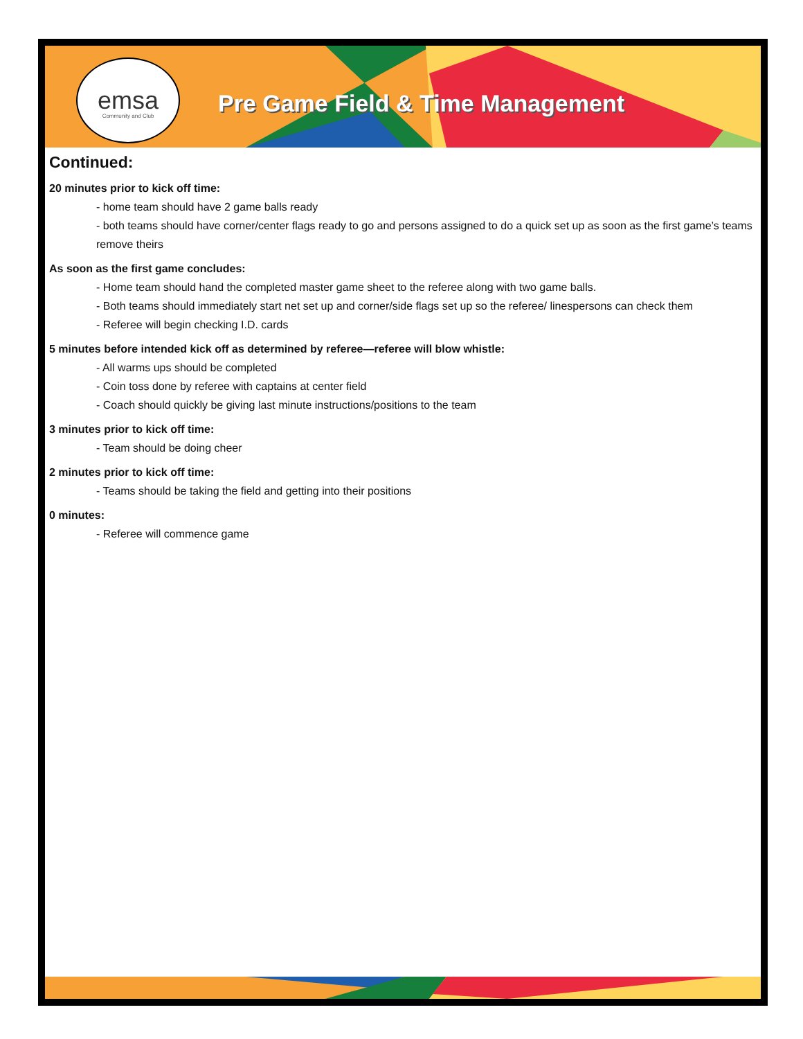emsa
Community and Club
Pre Game Field & Time Management
Continued:
20 minutes prior to kick off time:
- home team should have 2 game balls ready
- both teams should have corner/center flags ready to go and persons assigned to do a quick set up as soon as the first game’s teams remove theirs
As soon as the first game concludes:
- Home team should hand the completed master game sheet to the referee along with two game balls.
- Both teams should immediately start net set up and corner/side flags set up so the referee/ linespersons can check them
- Referee will begin checking I.D. cards
5 minutes before intended kick off as determined by referee—referee will blow whistle:
- All warms ups should be completed
- Coin toss done by referee with captains at center field
- Coach should quickly be giving last minute instructions/positions to the team
3 minutes prior to kick off time:
- Team should be doing cheer
2 minutes prior to kick off time:
- Teams should be taking the field and getting into their positions
0 minutes:
- Referee will commence game